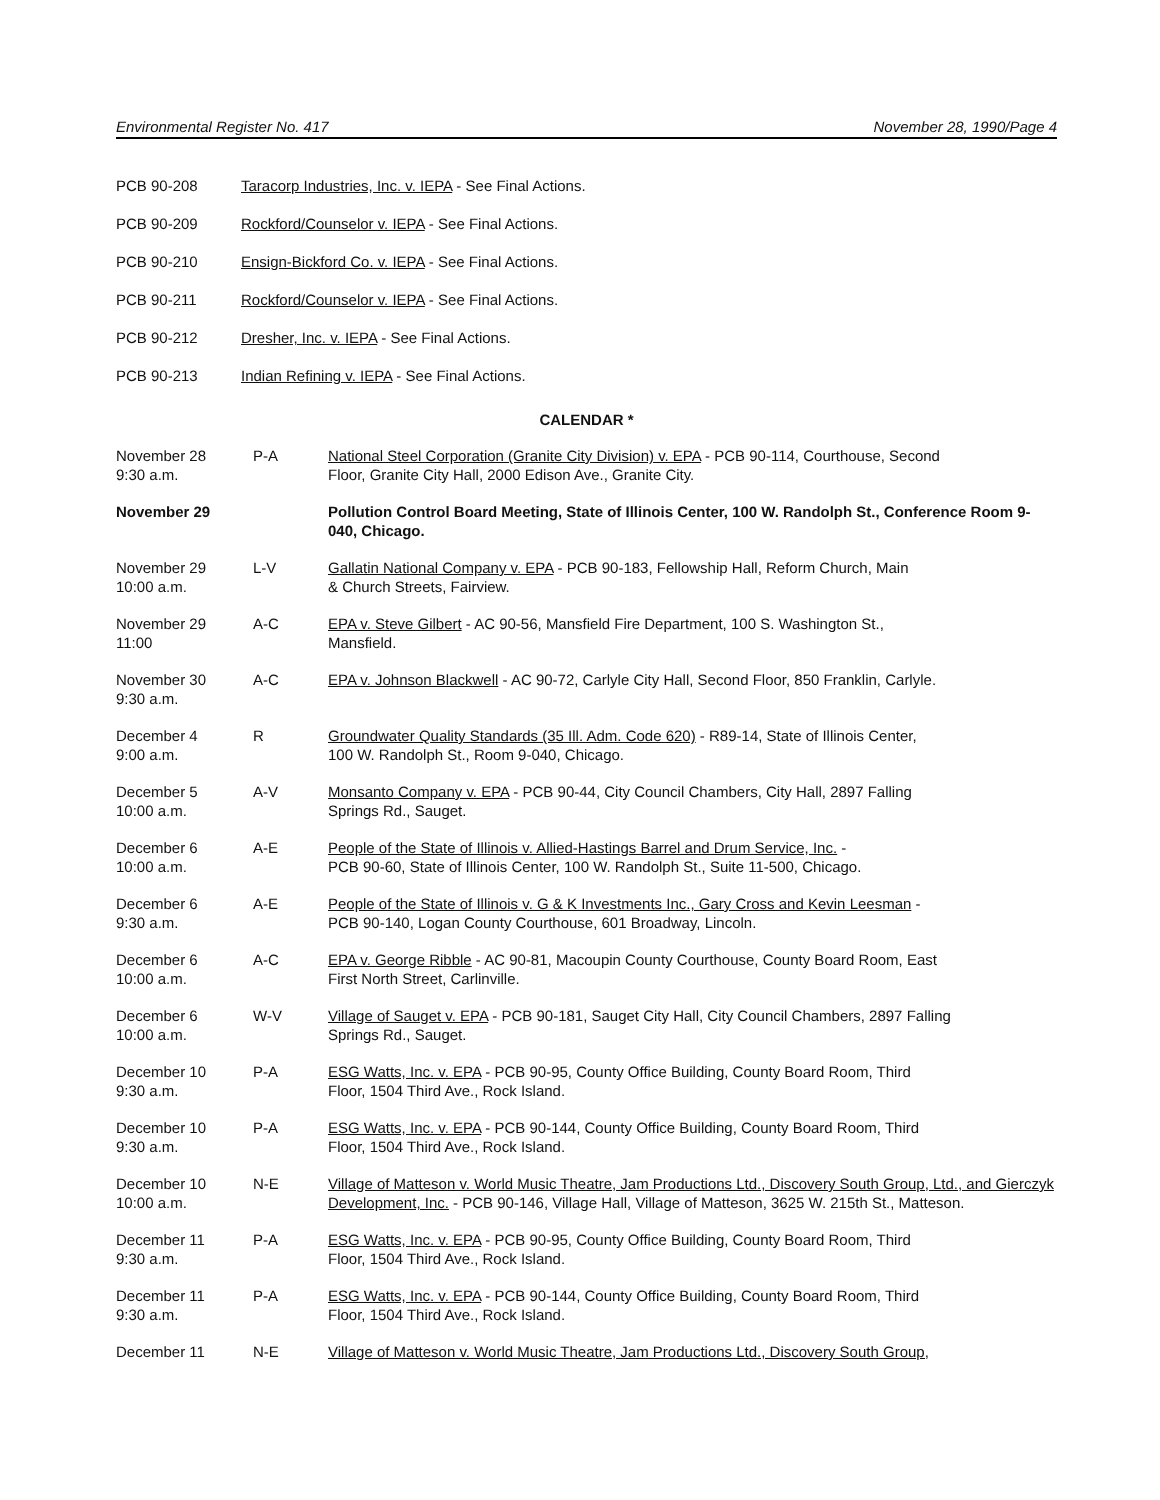Environmental Register No. 417 November 28, 1990/Page 4
PCB 90-208 Taracorp Industries, Inc. v. IEPA - See Final Actions.
PCB 90-209 Rockford/Counselor v. IEPA - See Final Actions.
PCB 90-210 Ensign-Bickford Co. v. IEPA - See Final Actions.
PCB 90-211 Rockford/Counselor v. IEPA - See Final Actions.
PCB 90-212 Dresher, Inc. v. IEPA - See Final Actions.
PCB 90-213 Indian Refining v. IEPA - See Final Actions.
CALENDAR *
| November 28 9:30 a.m. | P-A | National Steel Corporation (Granite City Division) v. EPA - PCB 90-114, Courthouse, Second Floor, Granite City Hall, 2000 Edison Ave., Granite City. |
| November 29 | | Pollution Control Board Meeting, State of Illinois Center, 100 W. Randolph St., Conference Room 9-040, Chicago. |
| November 29 10:00 a.m. | L-V | Gallatin National Company v. EPA - PCB 90-183, Fellowship Hall, Reform Church, Main & Church Streets, Fairview. |
| November 29 11:00 | A-C | EPA v. Steve Gilbert - AC 90-56, Mansfield Fire Department, 100 S. Washington St., Mansfield. |
| November 30 9:30 a.m. | A-C | EPA v. Johnson Blackwell - AC 90-72, Carlyle City Hall, Second Floor, 850 Franklin, Carlyle. |
| December 4 9:00 a.m. | R | Groundwater Quality Standards (35 Ill. Adm. Code 620) - R89-14, State of Illinois Center, 100 W. Randolph St., Room 9-040, Chicago. |
| December 5 10:00 a.m. | A-V | Monsanto Company v. EPA - PCB 90-44, City Council Chambers, City Hall, 2897 Falling Springs Rd., Sauget. |
| December 6 10:00 a.m. | A-E | People of the State of Illinois v. Allied-Hastings Barrel and Drum Service, Inc. - PCB 90-60, State of Illinois Center, 100 W. Randolph St., Suite 11-500, Chicago. |
| December 6 9:30 a.m. | A-E | People of the State of Illinois v. G & K Investments Inc., Gary Cross and Kevin Leesman - PCB 90-140, Logan County Courthouse, 601 Broadway, Lincoln. |
| December 6 10:00 a.m. | A-C | EPA v. George Ribble - AC 90-81, Macoupin County Courthouse, County Board Room, East First North Street, Carlinville. |
| December 6 10:00 a.m. | W-V | Village of Sauget v. EPA - PCB 90-181, Sauget City Hall, City Council Chambers, 2897 Falling Springs Rd., Sauget. |
| December 10 9:30 a.m. | P-A | ESG Watts, Inc. v. EPA - PCB 90-95, County Office Building, County Board Room, Third Floor, 1504 Third Ave., Rock Island. |
| December 10 9:30 a.m. | P-A | ESG Watts, Inc. v. EPA - PCB 90-144, County Office Building, County Board Room, Third Floor, 1504 Third Ave., Rock Island. |
| December 10 10:00 a.m. | N-E | Village of Matteson v. World Music Theatre, Jam Productions Ltd., Discovery South Group, Ltd., and Gierczyk Development, Inc. - PCB 90-146, Village Hall, Village of Matteson, 3625 W. 215th St., Matteson. |
| December 11 9:30 a.m. | P-A | ESG Watts, Inc. v. EPA - PCB 90-95, County Office Building, County Board Room, Third Floor, 1504 Third Ave., Rock Island. |
| December 11 9:30 a.m. | P-A | ESG Watts, Inc. v. EPA - PCB 90-144, County Office Building, County Board Room, Third Floor, 1504 Third Ave., Rock Island. |
| December 11 | N-E | Village of Matteson v. World Music Theatre, Jam Productions Ltd., Discovery South Group, |